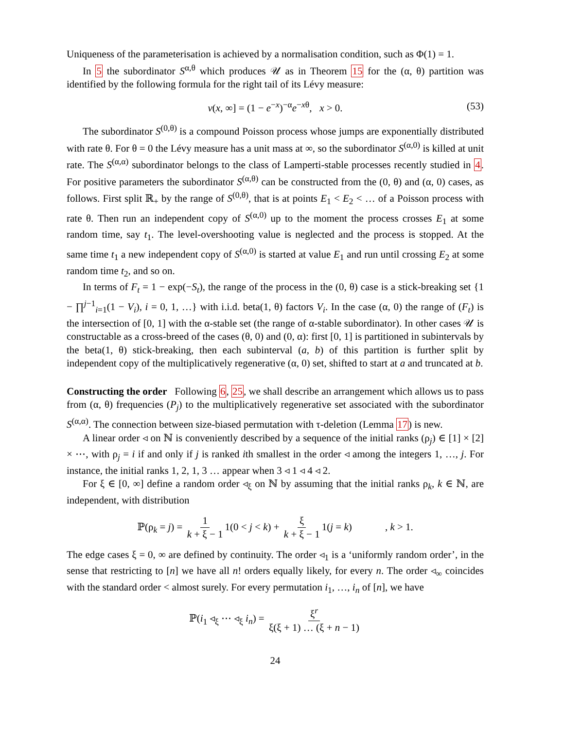Uniqueness of the parameterisation is achieved by a normalisation condition, such as Φ(1) = 1.
In 5 the subordinator S<sup>α,θ</sup> which produces 𝒰 as in Theorem 15 for the (α, θ) partition was identified by the following formula for the right tail of its Lévy measure:
ν(x, ∞] = (1 − e<sup>−x</sup>)<sup>−α</sup>e<sup>−xθ</sup>, x > 0. (53)
The subordinator S<sup>(0,θ)</sup> is a compound Poisson process whose jumps are exponentially distributed with rate θ. For θ = 0 the Lévy measure has a unit mass at ∞, so the subordinator S<sup>(α,0)</sup> is killed at unit rate. The S<sup>(α,α)</sup> subordinator belongs to the class of Lamperti-stable processes recently studied in 4. For positive parameters the subordinator S<sup>(α,θ)</sup> can be constructed from the (0, θ) and (α, 0) cases, as follows. First split ℝ<sub>+</sub> by the range of S<sup>(0,θ)</sup>, that is at points E<sub>1</sub> < E<sub>2</sub> < … of a Poisson process with rate θ. Then run an independent copy of S<sup>(α,0)</sup> up to the moment the process crosses E<sub>1</sub> at some random time, say t<sub>1</sub>. The level-overshooting value is neglected and the process is stopped. At the same time t<sub>1</sub> a new independent copy of S<sup>(α,0)</sup> is started at value E<sub>1</sub> and run until crossing E<sub>2</sub> at some random time t<sub>2</sub>, and so on.
In terms of F<sub>t</sub> = 1 − exp(−S<sub>t</sub>), the range of the process in the (0, θ) case is a stick-breaking set {1 − ∏<sup>j−1</sup><sub>i=1</sub>(1 − V<sub>i</sub>), i = 0, 1, …} with i.i.d. beta(1, θ) factors V<sub>i</sub>. In the case (α, 0) the range of (F<sub>t</sub>) is the intersection of [0, 1] with the α-stable set (the range of α-stable subordinator). In other cases 𝒰 is constructable as a cross-breed of the cases (θ, 0) and (0, α): first [0, 1] is partitioned in subintervals by the beta(1, θ) stick-breaking, then each subinterval (a, b) of this partition is further split by independent copy of the multiplicatively regenerative (α, 0) set, shifted to start at a and truncated at b.
Constructing the order Following 6, 25, we shall describe an arrangement which allows us to pass from (α, θ) frequencies (P<sub>j</sub>) to the multiplicatively regenerative set associated with the subordinator S<sup>(α,α)</sup>. The connection between size-biased permutation with τ-deletion (Lemma 17) is new.
A linear order ◃ on ℕ is conveniently described by a sequence of the initial ranks (ρ<sub>j</sub>) ∈ [1] × [2] × ⋯, with ρ<sub>j</sub> = i if and only if j is ranked ith smallest in the order ◃ among the integers 1, …, j. For instance, the initial ranks 1, 2, 1, 3 … appear when 3 ◃ 1 ◃ 4 ◃ 2.
For ξ ∈ [0, ∞] define a random order ◃<sub>ξ</sub> on ℕ by assuming that the initial ranks ρ<sub>k</sub>, k ∈ ℕ, are independent, with distribution
ℙ(ρ<sub>k</sub> = j) = 1 k + ξ − 1 1(0 < j < k) + ξ k + ξ − 1 1(j = k) , k > 1.
The edge cases ξ = 0, ∞ are defined by continuity. The order ◃<sub>1</sub> is a ‘uniformly random order’, in the sense that restricting to [n] we have all n! orders equally likely, for every n. The order ◃<sub>∞</sub> coincides with the standard order < almost surely. For every permutation i<sub>1</sub>, …, i<sub>n</sub> of [n], we have
ℙ(i<sub>1</sub> ◃<sub>ξ</sub> ⋯ ◃<sub>ξ</sub> i<sub>n</sub>) = ξ<sup>r</sup> ξ(ξ + 1) … (ξ + n − 1)
24